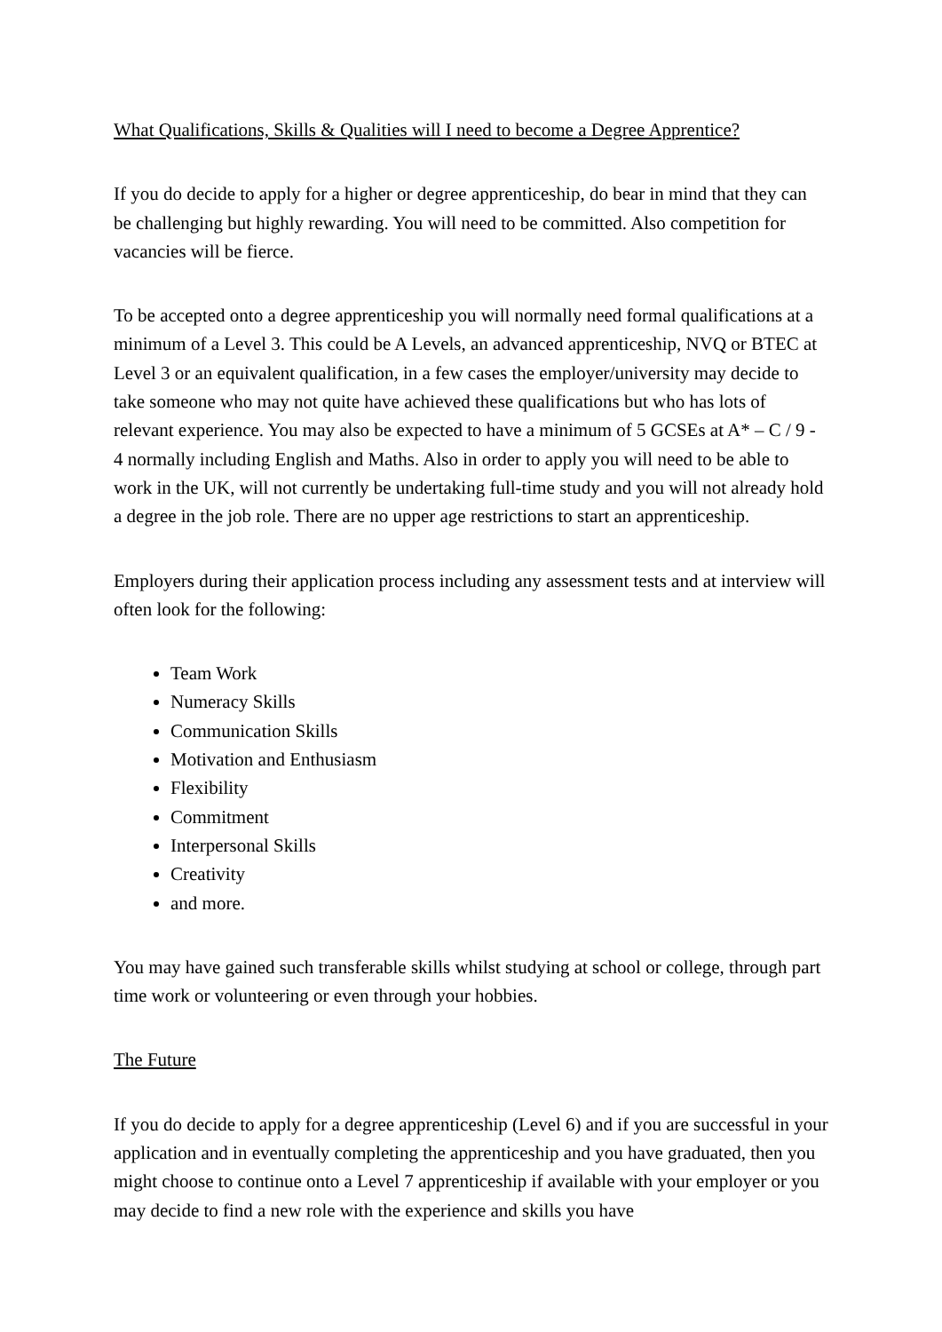What Qualifications, Skills & Qualities will I need to become a Degree Apprentice?
If you do decide to apply for a higher or degree apprenticeship, do bear in mind that they can be challenging but highly rewarding. You will need to be committed. Also competition for vacancies will be fierce.
To be accepted onto a degree apprenticeship you will normally need formal qualifications at a minimum of a Level 3. This could be A Levels, an advanced apprenticeship, NVQ or BTEC at Level 3 or an equivalent qualification, in a few cases the employer/university may decide to take someone who may not quite have achieved these qualifications but who has lots of relevant experience. You may also be expected to have a minimum of 5 GCSEs at A* – C / 9 - 4 normally including English and Maths. Also in order to apply you will need to be able to work in the UK, will not currently be undertaking full-time study and you will not already hold a degree in the job role. There are no upper age restrictions to start an apprenticeship.
Employers during their application process including any assessment tests and at interview will often look for the following:
Team Work
Numeracy Skills
Communication Skills
Motivation and Enthusiasm
Flexibility
Commitment
Interpersonal Skills
Creativity
and more.
You may have gained such transferable skills whilst studying at school or college, through part time work or volunteering or even through your hobbies.
The Future
If you do decide to apply for a degree apprenticeship (Level 6) and if you are successful in your application and in eventually completing the apprenticeship and you have graduated, then you might choose to continue onto a Level 7 apprenticeship if available with your employer or you may decide to find a new role with the experience and skills you have